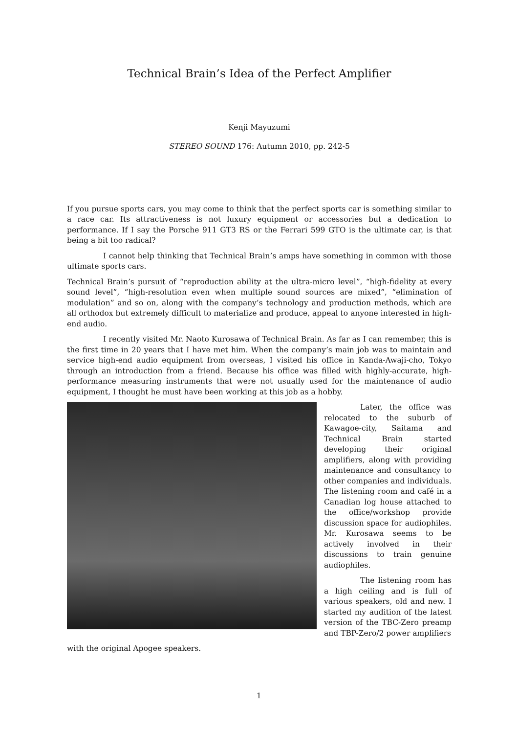Technical Brain’s Idea of the Perfect Amplifier
Kenji Mayuzumi
STEREO SOUND 176: Autumn 2010, pp. 242-5
If you pursue sports cars, you may come to think that the perfect sports car is something similar to a race car. Its attractiveness is not luxury equipment or accessories but a dedication to performance. If I say the Porsche 911 GT3 RS or the Ferrari 599 GTO is the ultimate car, is that being a bit too radical?
I cannot help thinking that Technical Brain’s amps have something in common with those ultimate sports cars.
Technical Brain’s pursuit of “reproduction ability at the ultra-micro level”, “high-fidelity at every sound level”, “high-resolution even when multiple sound sources are mixed”, “elimination of modulation” and so on, along with the company’s technology and production methods, which are all orthodox but extremely difficult to materialize and produce, appeal to anyone interested in high-end audio.
I recently visited Mr. Naoto Kurosawa of Technical Brain. As far as I can remember, this is the first time in 20 years that I have met him. When the company’s main job was to maintain and service high-end audio equipment from overseas, I visited his office in Kanda-Awaji-cho, Tokyo through an introduction from a friend. Because his office was filled with highly-accurate, high-performance measuring instruments that were not usually used for the maintenance of audio equipment, I thought he must have been working at this job as a hobby.
Later, the office was relocated to the suburb of Kawagoe-city, Saitama and Technical Brain started developing their original amplifiers, along with providing maintenance and consultancy to other companies and individuals. The listening room and café in a Canadian log house attached to the office/workshop provide discussion space for audiophiles. Mr. Kurosawa seems to be actively involved in their discussions to train genuine audiophiles.
The listening room has a high ceiling and is full of various speakers, old and new. I started my audition of the latest version of the TBC-Zero preamp and TBP-Zero/2 power amplifiers
with the original Apogee speakers.
1